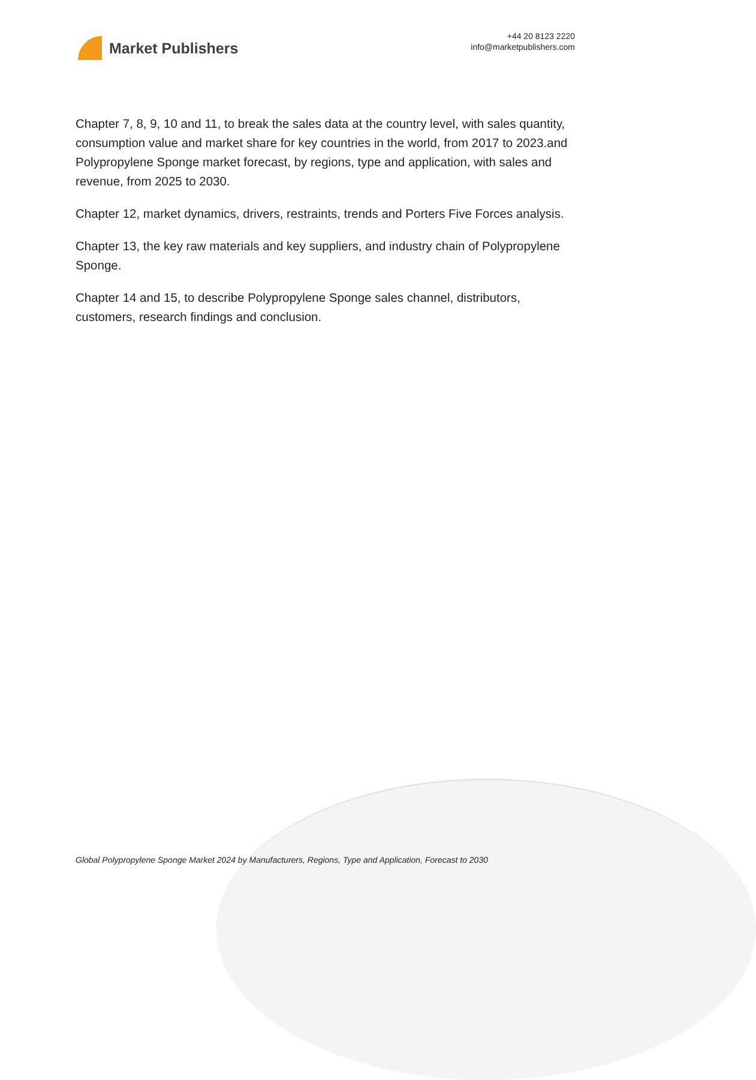Market Publishers
+44 20 8123 2220
info@marketpublishers.com
Chapter 7, 8, 9, 10 and 11, to break the sales data at the country level, with sales quantity, consumption value and market share for key countries in the world, from 2017 to 2023.and Polypropylene Sponge market forecast, by regions, type and application, with sales and revenue, from 2025 to 2030.
Chapter 12, market dynamics, drivers, restraints, trends and Porters Five Forces analysis.
Chapter 13, the key raw materials and key suppliers, and industry chain of Polypropylene Sponge.
Chapter 14 and 15, to describe Polypropylene Sponge sales channel, distributors, customers, research findings and conclusion.
Global Polypropylene Sponge Market 2024 by Manufacturers, Regions, Type and Application, Forecast to 2030